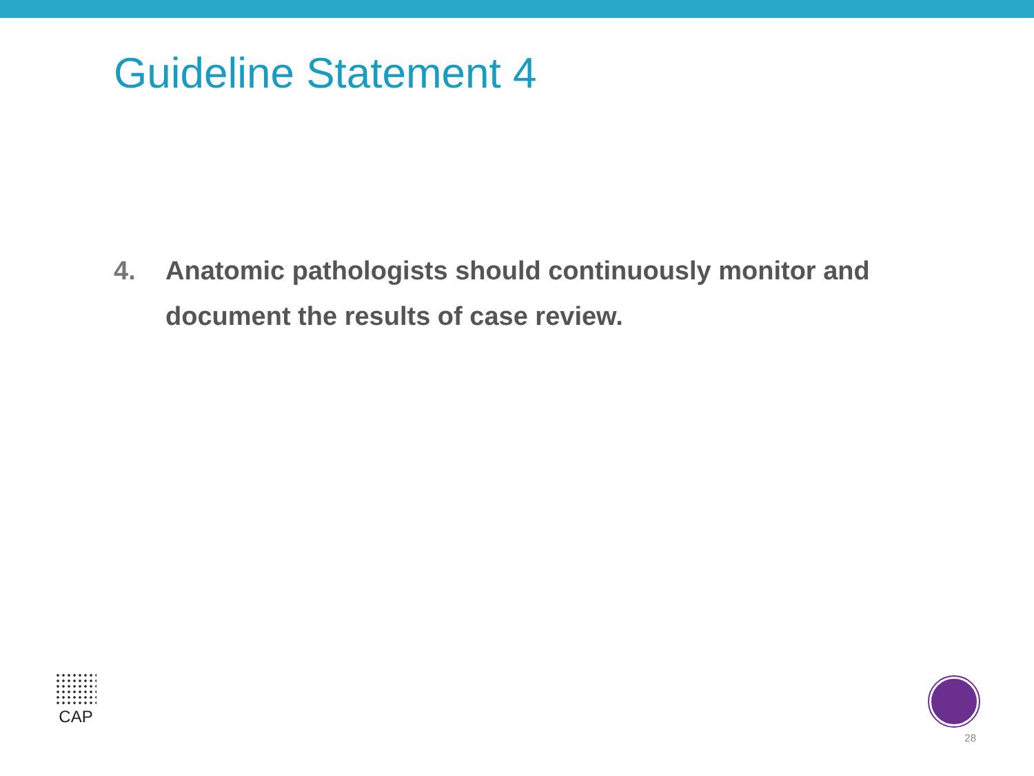Guideline Statement 4
4. Anatomic pathologists should continuously monitor and document the results of case review.
CAP
28